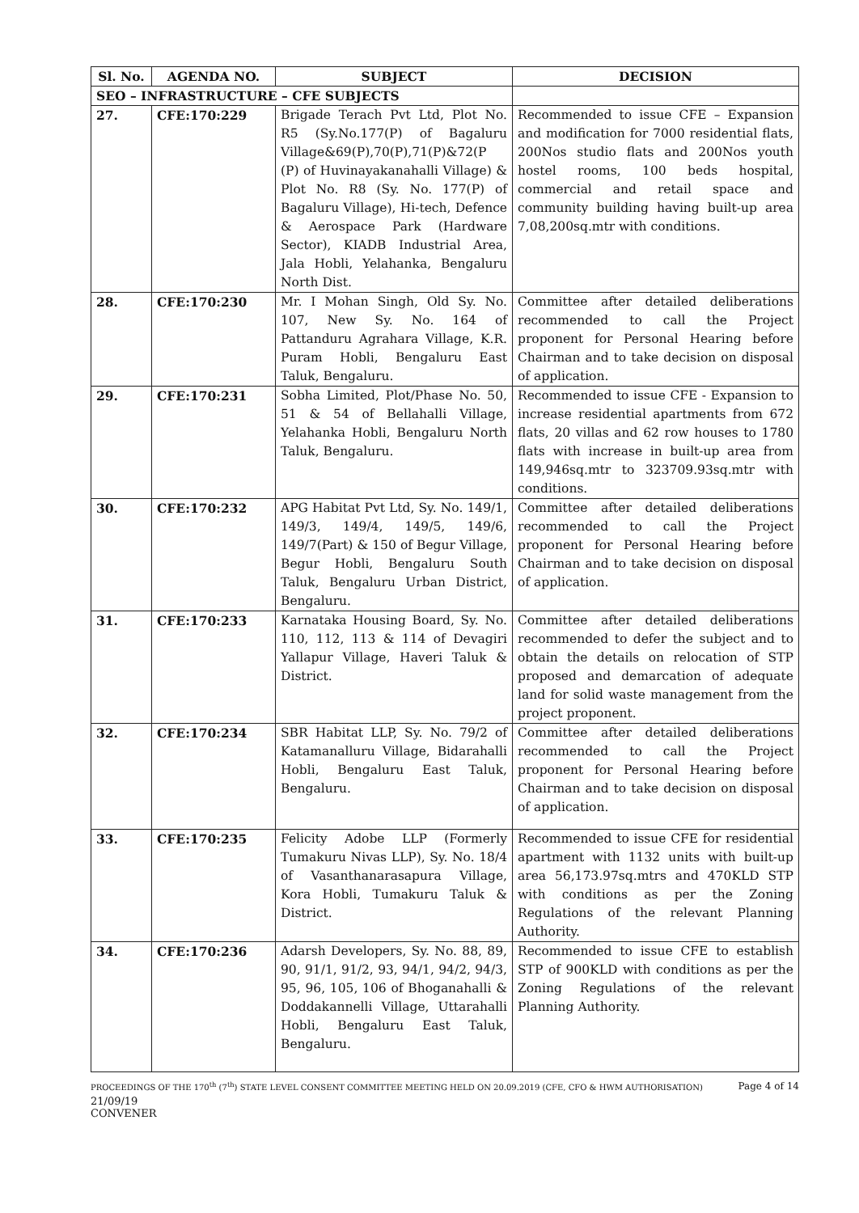| Sl. No. | AGENDA NO. | SUBJECT | DECISION |
| --- | --- | --- | --- |
| SEO – INFRASTRUCTURE – CFE SUBJECTS | | | |
| 27. | CFE:170:229 | Brigade Terach Pvt Ltd, Plot No. R5 (Sy.No.177(P) of Bagaluru Village&69(P),70(P),71(P)&72(P (P) of Huvinayakanahalli Village) & Plot No. R8 (Sy. No. 177(P) of Bagaluru Village), Hi-tech, Defence & Aerospace Park (Hardware Sector), KIADB Industrial Area, Jala Hobli, Yelahanka, Bengaluru North Dist. | Recommended to issue CFE – Expansion and modification for 7000 residential flats, 200Nos studio flats and 200Nos youth hostel rooms, 100 beds hospital, commercial and retail space and community building having built-up area 7,08,200sq.mtr with conditions. |
| 28. | CFE:170:230 | Mr. I Mohan Singh, Old Sy. No. 107, New Sy. No. 164 of Pattanduru Agrahara Village, K.R. Puram Hobli, Bengaluru East Taluk, Bengaluru. | Committee after detailed deliberations recommended to call the Project proponent for Personal Hearing before Chairman and to take decision on disposal of application. |
| 29. | CFE:170:231 | Sobha Limited, Plot/Phase No. 50, 51 & 54 of Bellahalli Village, Yelahanka Hobli, Bengaluru North Taluk, Bengaluru. | Recommended to issue CFE - Expansion to increase residential apartments from 672 flats, 20 villas and 62 row houses to 1780 flats with increase in built-up area from 149,946sq.mtr to 323709.93sq.mtr with conditions. |
| 30. | CFE:170:232 | APG Habitat Pvt Ltd, Sy. No. 149/1, 149/3, 149/4, 149/5, 149/6, 149/7(Part) & 150 of Begur Village, Begur Hobli, Bengaluru South Taluk, Bengaluru Urban District, Bengaluru. | Committee after detailed deliberations recommended to call the Project proponent for Personal Hearing before Chairman and to take decision on disposal of application. |
| 31. | CFE:170:233 | Karnataka Housing Board, Sy. No. 110, 112, 113 & 114 of Devagiri Yallapur Village, Haveri Taluk & District. | Committee after detailed deliberations recommended to defer the subject and to obtain the details on relocation of STP proposed and demarcation of adequate land for solid waste management from the project proponent. |
| 32. | CFE:170:234 | SBR Habitat LLP, Sy. No. 79/2 of Katamanalluru Village, Bidarahalli Hobli, Bengaluru East Taluk, Bengaluru. | Committee after detailed deliberations recommended to call the Project proponent for Personal Hearing before Chairman and to take decision on disposal of application. |
| 33. | CFE:170:235 | Felicity Adobe LLP (Formerly Tumakuru Nivas LLP), Sy. No. 18/4 of Vasanthanarasapura Village, Kora Hobli, Tumakuru Taluk & District. | Recommended to issue CFE for residential apartment with 1132 units with built-up area 56,173.97sq.mtrs and 470KLD STP with conditions as per the Zoning Regulations of the relevant Planning Authority. |
| 34. | CFE:170:236 | Adarsh Developers, Sy. No. 88, 89, 90, 91/1, 91/2, 93, 94/1, 94/2, 94/3, 95, 96, 105, 106 of Bhoganahalli & Doddakannelli Village, Uttarahalli Hobli, Bengaluru East Taluk, Bengaluru. | Recommended to issue CFE to establish STP of 900KLD with conditions as per the Zoning Regulations of the relevant Planning Authority. |
PROCEEDINGS OF THE 170<sup>th</sup> (7<sup>th</sup>) STATE LEVEL CONSENT COMMITTEE MEETING HELD ON 20.09.2019 (CFE, CFO & HWM AUTHORISATION) Page 4 of 14
21/09/19
CONVENER